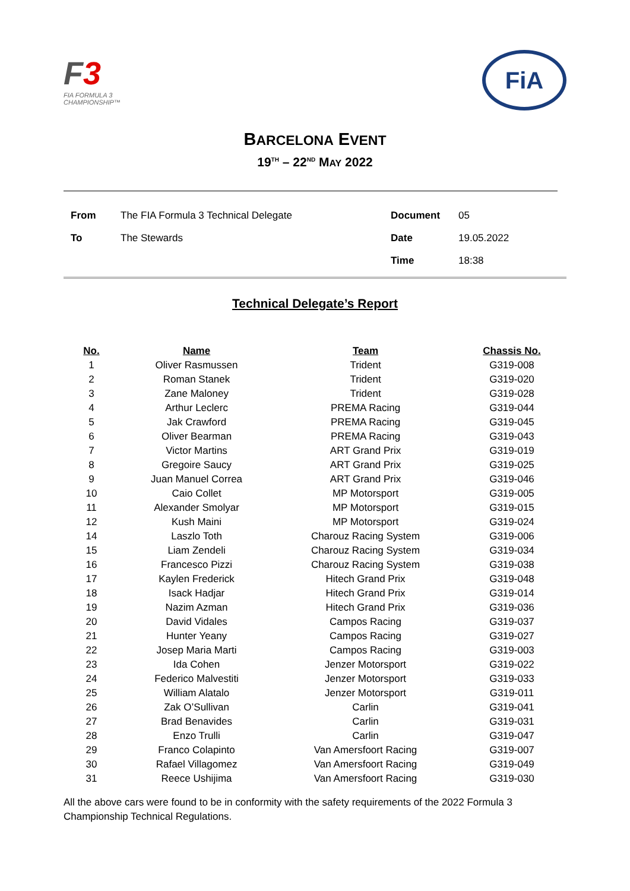F3
FIA FORMULA 3
CHAMPIONSHIP™
FiA
BARCELONA EVENT
19<sup>TH</sup> – 22<sup>ND</sup> MAY 2022
| From | The FIA Formula 3 Technical Delegate | Document | 05 |
| To | The Stewards | Date | 19.05.2022 |
| | | Time | 18:38 |
Technical Delegate’s Report
| No. | Name | Team | Chassis No. |
| --- | --- | --- | --- |
| 1 | Oliver Rasmussen | Trident | G319-008 |
| 2 | Roman Stanek | Trident | G319-020 |
| 3 | Zane Maloney | Trident | G319-028 |
| 4 | Arthur Leclerc | PREMA Racing | G319-044 |
| 5 | Jak Crawford | PREMA Racing | G319-045 |
| 6 | Oliver Bearman | PREMA Racing | G319-043 |
| 7 | Victor Martins | ART Grand Prix | G319-019 |
| 8 | Gregoire Saucy | ART Grand Prix | G319-025 |
| 9 | Juan Manuel Correa | ART Grand Prix | G319-046 |
| 10 | Caio Collet | MP Motorsport | G319-005 |
| 11 | Alexander Smolyar | MP Motorsport | G319-015 |
| 12 | Kush Maini | MP Motorsport | G319-024 |
| 14 | Laszlo Toth | Charouz Racing System | G319-006 |
| 15 | Liam Zendeli | Charouz Racing System | G319-034 |
| 16 | Francesco Pizzi | Charouz Racing System | G319-038 |
| 17 | Kaylen Frederick | Hitech Grand Prix | G319-048 |
| 18 | Isack Hadjar | Hitech Grand Prix | G319-014 |
| 19 | Nazim Azman | Hitech Grand Prix | G319-036 |
| 20 | David Vidales | Campos Racing | G319-037 |
| 21 | Hunter Yeany | Campos Racing | G319-027 |
| 22 | Josep Maria Marti | Campos Racing | G319-003 |
| 23 | Ida Cohen | Jenzer Motorsport | G319-022 |
| 24 | Federico Malvestiti | Jenzer Motorsport | G319-033 |
| 25 | William Alatalo | Jenzer Motorsport | G319-011 |
| 26 | Zak O’Sullivan | Carlin | G319-041 |
| 27 | Brad Benavides | Carlin | G319-031 |
| 28 | Enzo Trulli | Carlin | G319-047 |
| 29 | Franco Colapinto | Van Amersfoort Racing | G319-007 |
| 30 | Rafael Villagomez | Van Amersfoort Racing | G319-049 |
| 31 | Reece Ushijima | Van Amersfoort Racing | G319-030 |
All the above cars were found to be in conformity with the safety requirements of the 2022 Formula 3 Championship Technical Regulations.